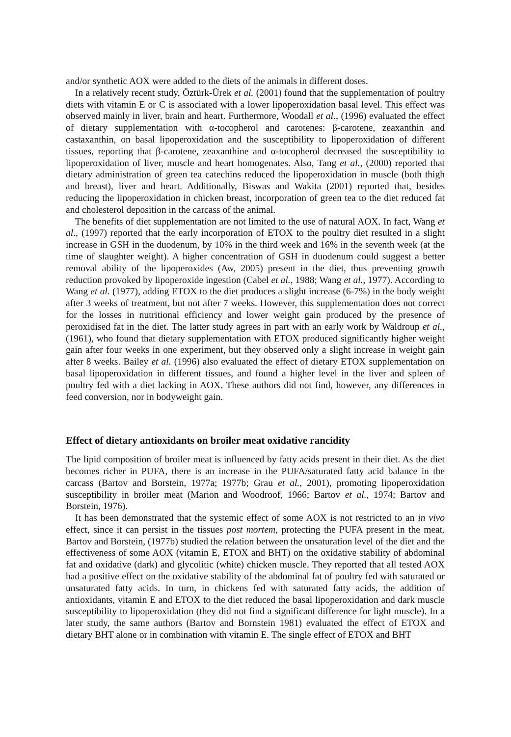and/or synthetic AOX were added to the diets of the animals in different doses.
In a relatively recent study, Öztürk-Ürek et al. (2001) found that the supplementation of poultry diets with vitamin E or C is associated with a lower lipoperoxidation basal level. This effect was observed mainly in liver, brain and heart. Furthermore, Woodall et al., (1996) evaluated the effect of dietary supplementation with α-tocopherol and carotenes: β-carotene, zeaxanthin and castaxanthin, on basal lipoperoxidation and the susceptibility to lipoperoxidation of different tissues, reporting that β-carotene, zeaxanthine and α-tocopherol decreased the susceptibility to lipoperoxidation of liver, muscle and heart homogenates. Also, Tang et al., (2000) reported that dietary administration of green tea catechins reduced the lipoperoxidation in muscle (both thigh and breast), liver and heart. Additionally, Biswas and Wakita (2001) reported that, besides reducing the lipoperoxidation in chicken breast, incorporation of green tea to the diet reduced fat and cholesterol deposition in the carcass of the animal.
The benefits of diet supplementation are not limited to the use of natural AOX. In fact, Wang et al., (1997) reported that the early incorporation of ETOX to the poultry diet resulted in a slight increase in GSH in the duodenum, by 10% in the third week and 16% in the seventh week (at the time of slaughter weight). A higher concentration of GSH in duodenum could suggest a better removal ability of the lipoperoxides (Aw, 2005) present in the diet, thus preventing growth reduction provoked by lipoperoxide ingestion (Cabel et al., 1988; Wang et al., 1977). According to Wang et al. (1977), adding ETOX to the diet produces a slight increase (6-7%) in the body weight after 3 weeks of treatment, but not after 7 weeks. However, this supplementation does not correct for the losses in nutritional efficiency and lower weight gain produced by the presence of peroxidised fat in the diet. The latter study agrees in part with an early work by Waldroup et al., (1961), who found that dietary supplementation with ETOX produced significantly higher weight gain after four weeks in one experiment, but they observed only a slight increase in weight gain after 8 weeks. Bailey et al. (1996) also evaluated the effect of dietary ETOX supplementation on basal lipoperoxidation in different tissues, and found a higher level in the liver and spleen of poultry fed with a diet lacking in AOX. These authors did not find, however, any differences in feed conversion, nor in bodyweight gain.
Effect of dietary antioxidants on broiler meat oxidative rancidity
The lipid composition of broiler meat is influenced by fatty acids present in their diet. As the diet becomes richer in PUFA, there is an increase in the PUFA/saturated fatty acid balance in the carcass (Bartov and Borstein, 1977a; 1977b; Grau et al., 2001), promoting lipoperoxidation susceptibility in broiler meat (Marion and Woodroof, 1966; Bartov et al., 1974; Bartov and Borstein, 1976).
It has been demonstrated that the systemic effect of some AOX is not restricted to an in vivo effect, since it can persist in the tissues post mortem, protecting the PUFA present in the meat. Bartov and Borstein, (1977b) studied the relation between the unsaturation level of the diet and the effectiveness of some AOX (vitamin E, ETOX and BHT) on the oxidative stability of abdominal fat and oxidative (dark) and glycolitic (white) chicken muscle. They reported that all tested AOX had a positive effect on the oxidative stability of the abdominal fat of poultry fed with saturated or unsaturated fatty acids. In turn, in chickens fed with saturated fatty acids, the addition of antioxidants, vitamin E and ETOX to the diet reduced the basal lipoperoxidation and dark muscle susceptibility to lipoperoxidation (they did not find a significant difference for light muscle). In a later study, the same authors (Bartov and Bornstein 1981) evaluated the effect of ETOX and dietary BHT alone or in combination with vitamin E. The single effect of ETOX and BHT